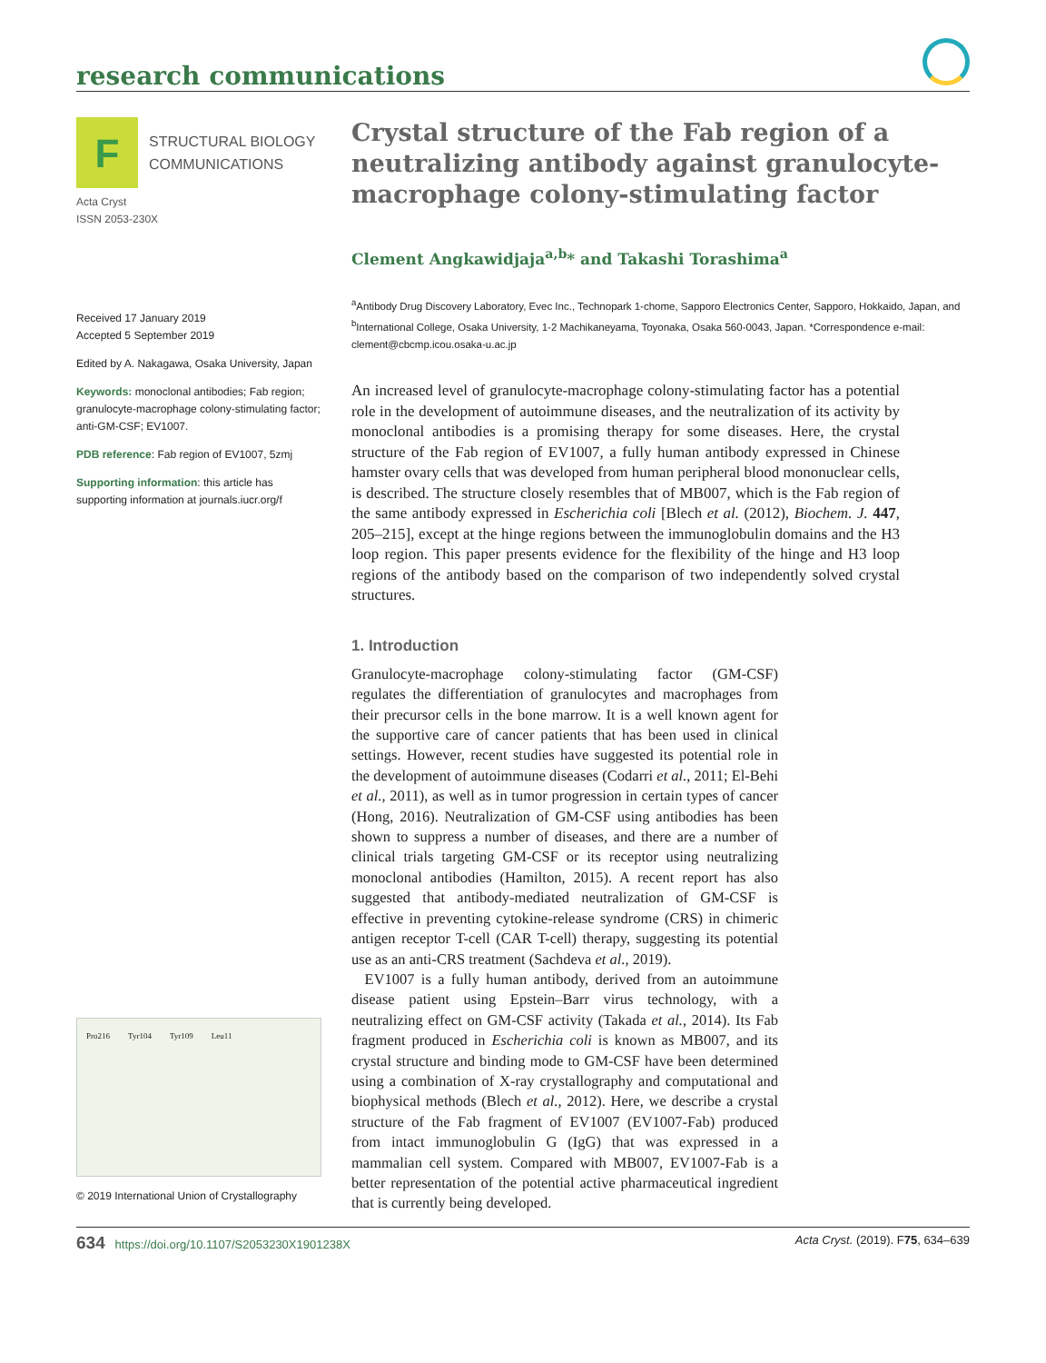research communications
F
STRUCTURAL BIOLOGY
COMMUNICATIONS
Acta Cryst
ISSN 2053-230X
Received 17 January 2019
Accepted 5 September 2019
Edited by A. Nakagawa, Osaka University, Japan
Keywords: monoclonal antibodies; Fab region; granulocyte-macrophage colony-stimulating factor; anti-GM-CSF; EV1007.
PDB reference: Fab region of EV1007, 5zmj
Supporting information: this article has supporting information at journals.iucr.org/f
Pro216 Tyr104 Tyr109 Leu11
© 2019 International Union of Crystallography
Crystal structure of the Fab region of a neutralizing antibody against granulocyte-macrophage colony-stimulating factor
Clement Angkawidjaja<sup>a,b</sup>* and Takashi Torashima<sup>a</sup>
<sup>a</sup> Antibody Drug Discovery Laboratory, Evec Inc., Technopark 1-chome, Sapporo Electronics Center, Sapporo, Hokkaido, Japan, and <sup>b</sup>International College, Osaka University, 1-2 Machikaneyama, Toyonaka, Osaka 560-0043, Japan. *Correspondence e-mail: clement@cbcmp.icou.osaka-u.ac.jp
An increased level of granulocyte-macrophage colony-stimulating factor has a potential role in the development of autoimmune diseases, and the neutralization of its activity by monoclonal antibodies is a promising therapy for some diseases. Here, the crystal structure of the Fab region of EV1007, a fully human antibody expressed in Chinese hamster ovary cells that was developed from human peripheral blood mononuclear cells, is described. The structure closely resembles that of MB007, which is the Fab region of the same antibody expressed in Escherichia coli [Blech et al. (2012), Biochem. J. 447, 205–215], except at the hinge regions between the immunoglobulin domains and the H3 loop region. This paper presents evidence for the flexibility of the hinge and H3 loop regions of the antibody based on the comparison of two independently solved crystal structures.
1. Introduction
Granulocyte-macrophage colony-stimulating factor (GM-CSF) regulates the differentiation of granulocytes and macrophages from their precursor cells in the bone marrow. It is a well known agent for the supportive care of cancer patients that has been used in clinical settings. However, recent studies have suggested its potential role in the development of autoimmune diseases (Codarri et al., 2011; El-Behi et al., 2011), as well as in tumor progression in certain types of cancer (Hong, 2016). Neutralization of GM-CSF using antibodies has been shown to suppress a number of diseases, and there are a number of clinical trials targeting GM-CSF or its receptor using neutralizing monoclonal antibodies (Hamilton, 2015). A recent report has also suggested that antibody-mediated neutralization of GM-CSF is effective in preventing cytokine-release syndrome (CRS) in chimeric antigen receptor T-cell (CAR T-cell) therapy, suggesting its potential use as an anti-CRS treatment (Sachdeva et al., 2019).
EV1007 is a fully human antibody, derived from an autoimmune disease patient using Epstein–Barr virus technology, with a neutralizing effect on GM-CSF activity (Takada et al., 2014). Its Fab fragment produced in Escherichia coli is known as MB007, and its crystal structure and binding mode to GM-CSF have been determined using a combination of X-ray crystallography and computational and biophysical methods (Blech et al., 2012). Here, we describe a crystal structure of the Fab fragment of EV1007 (EV1007-Fab) produced from intact immunoglobulin G (IgG) that was expressed in a mammalian cell system. Compared with MB007, EV1007-Fab is a better representation of the potential active pharmaceutical ingredient that is currently being developed.
634 https://doi.org/10.1107/S2053230X1901238X Acta Cryst. (2019). F75, 634–639